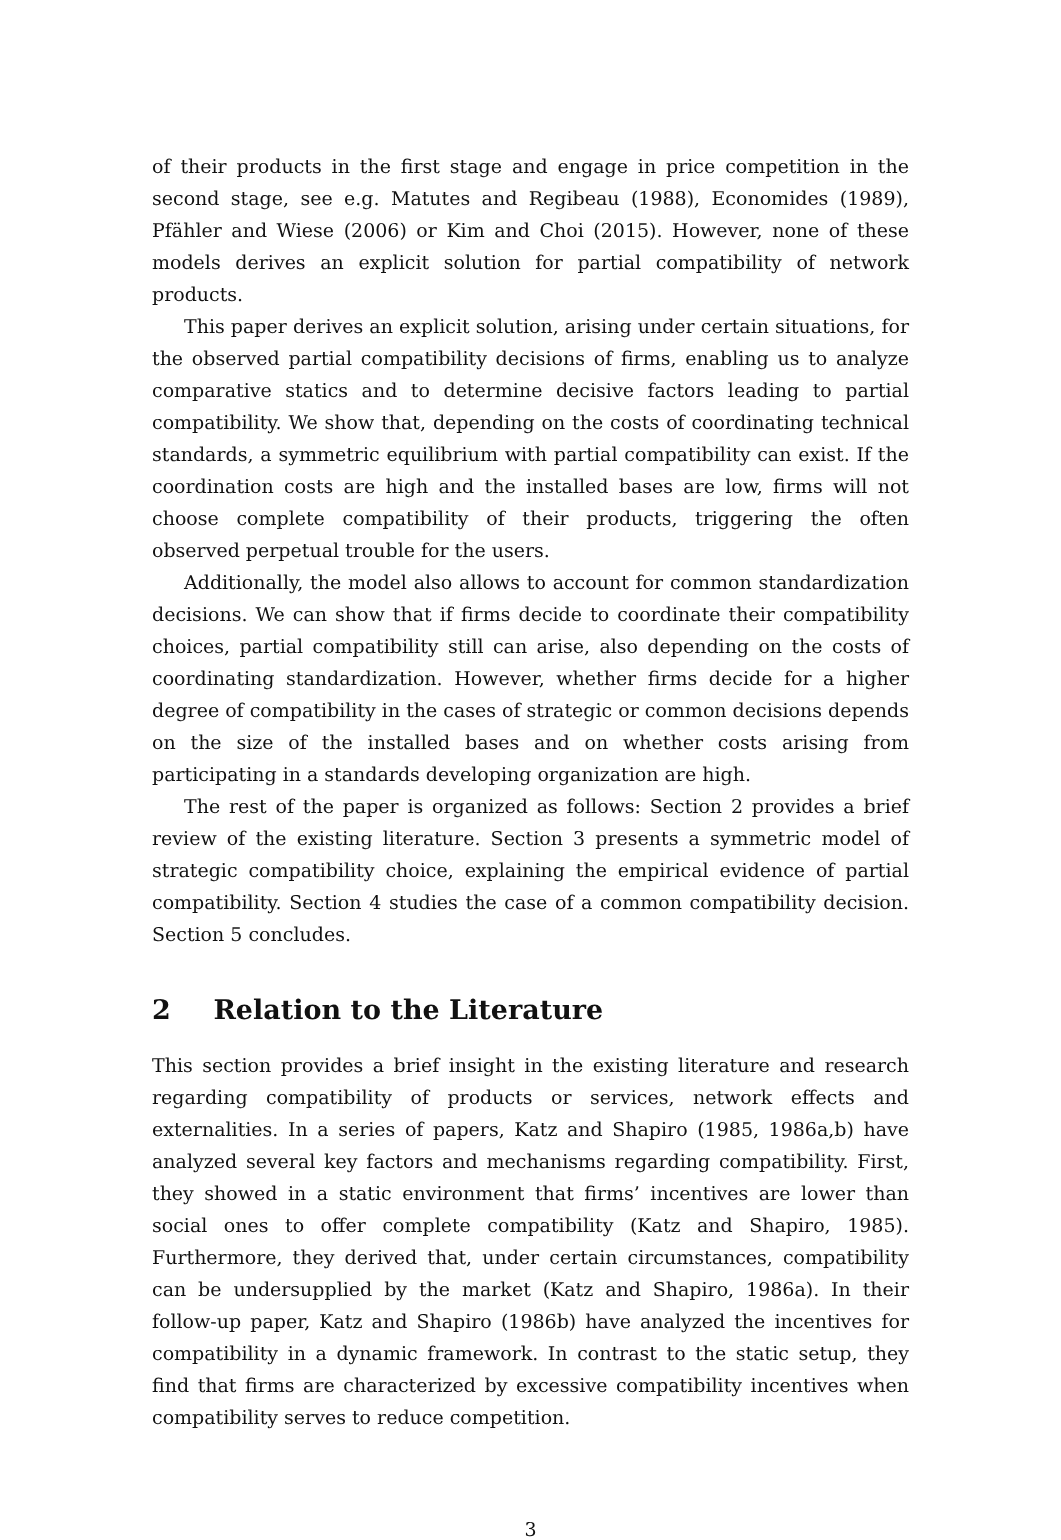of their products in the first stage and engage in price competition in the second stage, see e.g. Matutes and Regibeau (1988), Economides (1989), Pfähler and Wiese (2006) or Kim and Choi (2015). However, none of these models derives an explicit solution for partial compatibility of network products.
This paper derives an explicit solution, arising under certain situations, for the observed partial compatibility decisions of firms, enabling us to analyze comparative statics and to determine decisive factors leading to partial compatibility. We show that, depending on the costs of coordinating technical standards, a symmetric equilibrium with partial compatibility can exist. If the coordination costs are high and the installed bases are low, firms will not choose complete compatibility of their products, triggering the often observed perpetual trouble for the users.
Additionally, the model also allows to account for common standardization decisions. We can show that if firms decide to coordinate their compatibility choices, partial compatibility still can arise, also depending on the costs of coordinating standardization. However, whether firms decide for a higher degree of compatibility in the cases of strategic or common decisions depends on the size of the installed bases and on whether costs arising from participating in a standards developing organization are high.
The rest of the paper is organized as follows: Section 2 provides a brief review of the existing literature. Section 3 presents a symmetric model of strategic compatibility choice, explaining the empirical evidence of partial compatibility. Section 4 studies the case of a common compatibility decision. Section 5 concludes.
2 Relation to the Literature
This section provides a brief insight in the existing literature and research regarding compatibility of products or services, network effects and externalities. In a series of papers, Katz and Shapiro (1985, 1986a,b) have analyzed several key factors and mechanisms regarding compatibility. First, they showed in a static environment that firms’ incentives are lower than social ones to offer complete compatibility (Katz and Shapiro, 1985). Furthermore, they derived that, under certain circumstances, compatibility can be undersupplied by the market (Katz and Shapiro, 1986a). In their follow-up paper, Katz and Shapiro (1986b) have analyzed the incentives for compatibility in a dynamic framework. In contrast to the static setup, they find that firms are characterized by excessive compatibility incentives when compatibility serves to reduce competition.
3